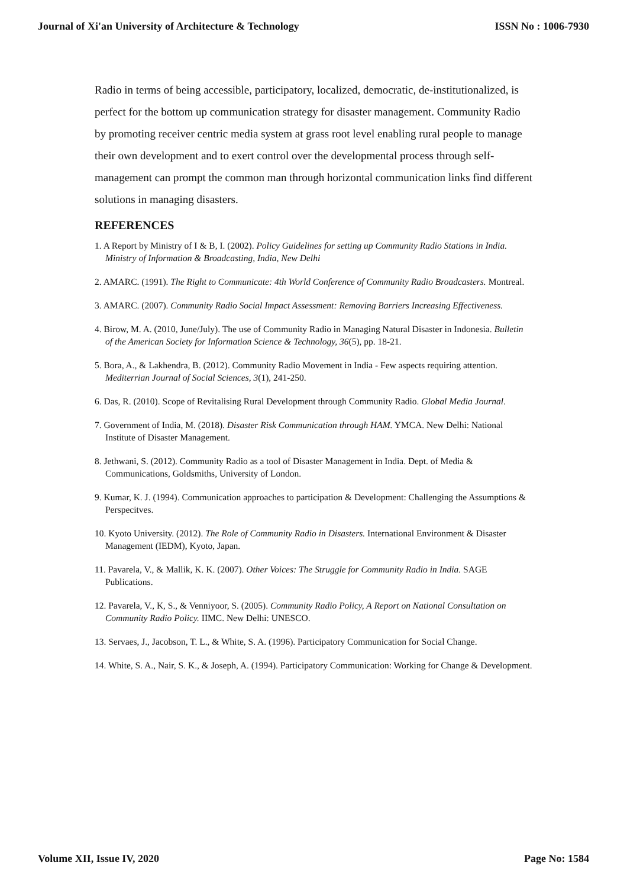Journal of Xi'an University of Architecture & Technology ISSN No : 1006-7930
Radio in terms of being accessible, participatory, localized, democratic, de-institutionalized, is perfect for the bottom up communication strategy for disaster management. Community Radio by promoting receiver centric media system at grass root level enabling rural people to manage their own development and to exert control over the developmental process through self-management can prompt the common man through horizontal communication links find different solutions in managing disasters.
REFERENCES
1. A Report by Ministry of I & B, I. (2002). Policy Guidelines for setting up Community Radio Stations in India. Ministry of Information & Broadcasting, India, New Delhi
2. AMARC. (1991). The Right to Communicate: 4th World Conference of Community Radio Broadcasters. Montreal.
3. AMARC. (2007). Community Radio Social Impact Assessment: Removing Barriers Increasing Effectiveness.
4. Birow, M. A. (2010, June/July). The use of Community Radio in Managing Natural Disaster in Indonesia. Bulletin of the American Society for Information Science & Technology, 36(5), pp. 18-21.
5. Bora, A., & Lakhendra, B. (2012). Community Radio Movement in India - Few aspects requiring attention. Mediterrian Journal of Social Sciences, 3(1), 241-250.
6. Das, R. (2010). Scope of Revitalising Rural Development through Community Radio. Global Media Journal.
7. Government of India, M. (2018). Disaster Risk Communication through HAM. YMCA. New Delhi: National Institute of Disaster Management.
8. Jethwani, S. (2012). Community Radio as a tool of Disaster Management in India. Dept. of Media & Communications, Goldsmiths, University of London.
9. Kumar, K. J. (1994). Communication approaches to participation & Development: Challenging the Assumptions & Perspecitves.
10. Kyoto University. (2012). The Role of Community Radio in Disasters. International Environment & Disaster Management (IEDM), Kyoto, Japan.
11. Pavarela, V., & Mallik, K. K. (2007). Other Voices: The Struggle for Community Radio in India. SAGE Publications.
12. Pavarela, V., K, S., & Venniyoor, S. (2005). Community Radio Policy, A Report on National Consultation on Community Radio Policy. IIMC. New Delhi: UNESCO.
13. Servaes, J., Jacobson, T. L., & White, S. A. (1996). Participatory Communication for Social Change.
14. White, S. A., Nair, S. K., & Joseph, A. (1994). Participatory Communication: Working for Change & Development.
Volume XII, Issue IV, 2020 Page No: 1584